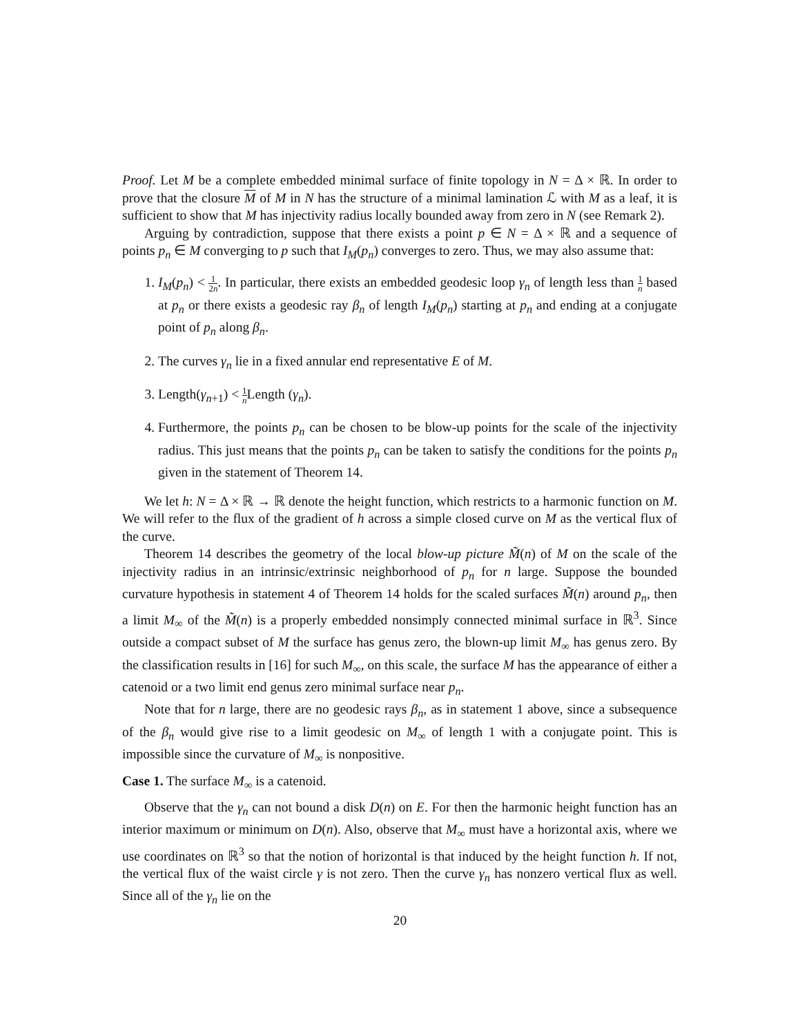Proof. Let M be a complete embedded minimal surface of finite topology in N = Δ × ℝ. In order to prove that the closure M of M in N has the structure of a minimal lamination ℒ with M as a leaf, it is sufficient to show that M has injectivity radius locally bounded away from zero in N (see Remark 2).
Arguing by contradiction, suppose that there exists a point p ∈ N = Δ × ℝ and a sequence of points p<sub>n</sub> ∈ M converging to p such that I<sub>M</sub>(p<sub>n</sub>) converges to zero. Thus, we may also assume that:
1. I<sub>M</sub>(p<sub>n</sub>) < 1 2n. In particular, there exists an embedded geodesic loop γ<sub>n</sub> of length less than 1 n based at p<sub>n</sub> or there exists a geodesic ray β<sub>n</sub> of length I<sub>M</sub>(p<sub>n</sub>) starting at p<sub>n</sub> and ending at a conjugate point of p<sub>n</sub> along β<sub>n</sub>.
2. The curves γ<sub>n</sub> lie in a fixed annular end representative E of M.
3. Length(γ<sub>n+1</sub>) < 1 n Length (γ<sub>n</sub>).
4. Furthermore, the points p<sub>n</sub> can be chosen to be blow-up points for the scale of the injectivity radius. This just means that the points p<sub>n</sub> can be taken to satisfy the conditions for the points p<sub>n</sub> given in the statement of Theorem 14.
We let h: N = Δ × ℝ → ℝ denote the height function, which restricts to a harmonic function on M. We will refer to the flux of the gradient of h across a simple closed curve on M as the vertical flux of the curve.
Theorem 14 describes the geometry of the local blow-up picture M̃(n) of M on the scale of the injectivity radius in an intrinsic/extrinsic neighborhood of p<sub>n</sub> for n large. Suppose the bounded curvature hypothesis in statement 4 of Theorem 14 holds for the scaled surfaces M̃(n) around p<sub>n</sub>, then a limit M<sub>∞</sub> of the M̃(n) is a properly embedded nonsimply connected minimal surface in ℝ<sup>3</sup>. Since outside a compact subset of M the surface has genus zero, the blown-up limit M<sub>∞</sub> has genus zero. By the classification results in [16] for such M<sub>∞</sub>, on this scale, the surface M has the appearance of either a catenoid or a two limit end genus zero minimal surface near p<sub>n</sub>.
Note that for n large, there are no geodesic rays β<sub>n</sub>, as in statement 1 above, since a subsequence of the β<sub>n</sub> would give rise to a limit geodesic on M<sub>∞</sub> of length 1 with a conjugate point. This is impossible since the curvature of M<sub>∞</sub> is nonpositive.
Case 1. The surface M<sub>∞</sub> is a catenoid.
Observe that the γ<sub>n</sub> can not bound a disk D(n) on E. For then the harmonic height function has an interior maximum or minimum on D(n). Also, observe that M<sub>∞</sub> must have a horizontal axis, where we use coordinates on ℝ<sup>3</sup> so that the notion of horizontal is that induced by the height function h. If not, the vertical flux of the waist circle γ is not zero. Then the curve γ<sub>n</sub> has nonzero vertical flux as well. Since all of the γ<sub>n</sub> lie on the
20